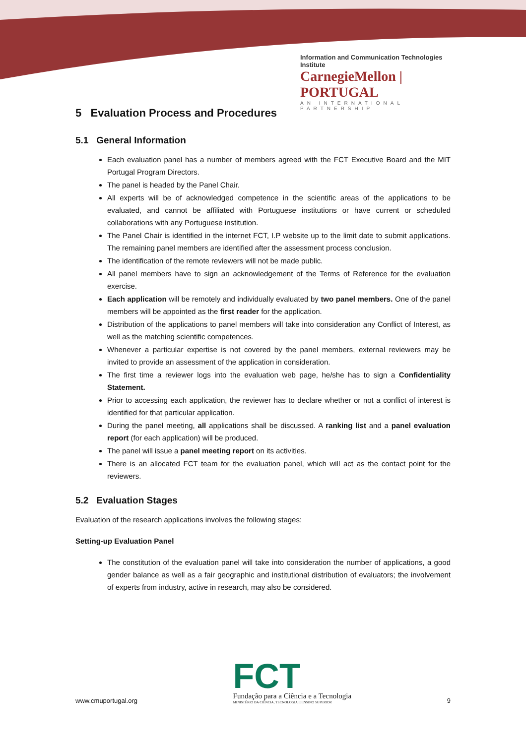Information and Communication Technologies Institute
CarnegieMellon | PORTUGAL
AN INTERNATIONAL PARTNERSHIP
5 Evaluation Process and Procedures
5.1 General Information
Each evaluation panel has a number of members agreed with the FCT Executive Board and the MIT Portugal Program Directors.
The panel is headed by the Panel Chair.
All experts will be of acknowledged competence in the scientific areas of the applications to be evaluated, and cannot be affiliated with Portuguese institutions or have current or scheduled collaborations with any Portuguese institution.
The Panel Chair is identified in the internet FCT, I.P website up to the limit date to submit applications. The remaining panel members are identified after the assessment process conclusion.
The identification of the remote reviewers will not be made public.
All panel members have to sign an acknowledgement of the Terms of Reference for the evaluation exercise.
Each application will be remotely and individually evaluated by two panel members. One of the panel members will be appointed as the first reader for the application.
Distribution of the applications to panel members will take into consideration any Conflict of Interest, as well as the matching scientific competences.
Whenever a particular expertise is not covered by the panel members, external reviewers may be invited to provide an assessment of the application in consideration.
The first time a reviewer logs into the evaluation web page, he/she has to sign a Confidentiality Statement.
Prior to accessing each application, the reviewer has to declare whether or not a conflict of interest is identified for that particular application.
During the panel meeting, all applications shall be discussed. A ranking list and a panel evaluation report (for each application) will be produced.
The panel will issue a panel meeting report on its activities.
There is an allocated FCT team for the evaluation panel, which will act as the contact point for the reviewers.
5.2 Evaluation Stages
Evaluation of the research applications involves the following stages:
Setting-up Evaluation Panel
The constitution of the evaluation panel will take into consideration the number of applications, a good gender balance as well as a fair geographic and institutional distribution of evaluators; the involvement of experts from industry, active in research, may also be considered.
www.cmuportugal.org
FCT
Fundação para a Ciência e a Tecnologia
MINISTÉRIO DA CIÊNCIA, TECNOLOGIA E ENSINO SUPERIOR
9